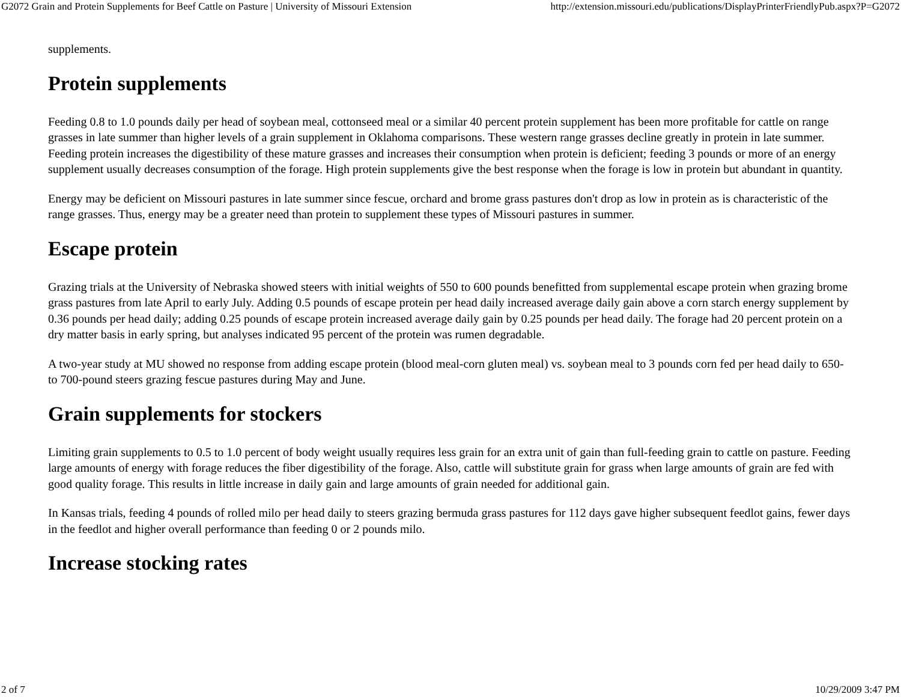G2072 Grain and Protein Supplements for Beef Cattle on Pasture | University of Missouri Extension http://extension.missouri.edu/publications/DisplayPrinterFriendlyPub.aspx?P=G2072
supplements.
Protein supplements
Feeding 0.8 to 1.0 pounds daily per head of soybean meal, cottonseed meal or a similar 40 percent protein supplement has been more profitable for cattle on range grasses in late summer than higher levels of a grain supplement in Oklahoma comparisons. These western range grasses decline greatly in protein in late summer. Feeding protein increases the digestibility of these mature grasses and increases their consumption when protein is deficient; feeding 3 pounds or more of an energy supplement usually decreases consumption of the forage. High protein supplements give the best response when the forage is low in protein but abundant in quantity.
Energy may be deficient on Missouri pastures in late summer since fescue, orchard and brome grass pastures don't drop as low in protein as is characteristic of the range grasses. Thus, energy may be a greater need than protein to supplement these types of Missouri pastures in summer.
Escape protein
Grazing trials at the University of Nebraska showed steers with initial weights of 550 to 600 pounds benefitted from supplemental escape protein when grazing brome grass pastures from late April to early July. Adding 0.5 pounds of escape protein per head daily increased average daily gain above a corn starch energy supplement by 0.36 pounds per head daily; adding 0.25 pounds of escape protein increased average daily gain by 0.25 pounds per head daily. The forage had 20 percent protein on a dry matter basis in early spring, but analyses indicated 95 percent of the protein was rumen degradable.
A two-year study at MU showed no response from adding escape protein (blood meal-corn gluten meal) vs. soybean meal to 3 pounds corn fed per head daily to 650- to 700-pound steers grazing fescue pastures during May and June.
Grain supplements for stockers
Limiting grain supplements to 0.5 to 1.0 percent of body weight usually requires less grain for an extra unit of gain than full-feeding grain to cattle on pasture. Feeding large amounts of energy with forage reduces the fiber digestibility of the forage. Also, cattle will substitute grain for grass when large amounts of grain are fed with good quality forage. This results in little increase in daily gain and large amounts of grain needed for additional gain.
In Kansas trials, feeding 4 pounds of rolled milo per head daily to steers grazing bermuda grass pastures for 112 days gave higher subsequent feedlot gains, fewer days in the feedlot and higher overall performance than feeding 0 or 2 pounds milo.
Increase stocking rates
2 of 7 10/29/2009 3:47 PM